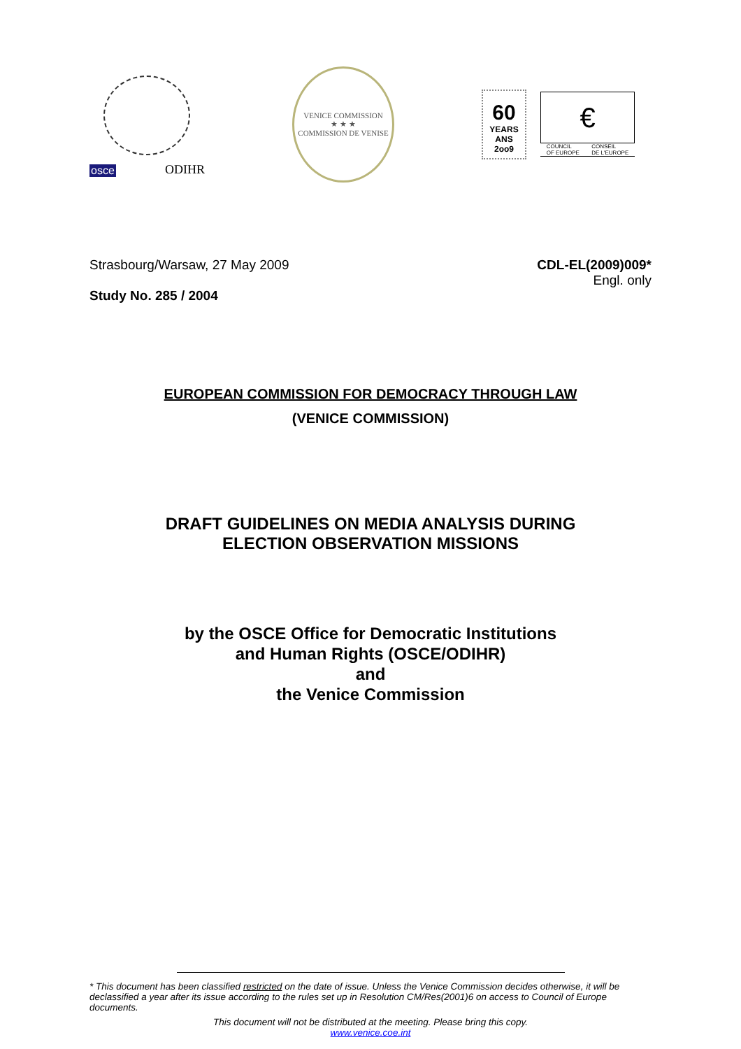osce ODIHR
VENICE COMMISSION
★ ★ ★
COMMISSION DE VENISE
60
YEARS ANS
2oo9
€
COUNCIL
OF EUROPE CONSEIL
DE L'EUROPE
Strasbourg/Warsaw, 27 May 2009 CDL-EL(2009)009*
Engl. only
Study No. 285 / 2004
EUROPEAN COMMISSION FOR DEMOCRACY THROUGH LAW
(VENICE COMMISSION)
DRAFT GUIDELINES ON MEDIA ANALYSIS DURING
ELECTION OBSERVATION MISSIONS
by the OSCE Office for Democratic Institutions
and Human Rights (OSCE/ODIHR)
and
the Venice Commission
* This document has been classified restricted on the date of issue. Unless the Venice Commission decides otherwise, it will be declassified a year after its issue according to the rules set up in Resolution CM/Res(2001)6 on access to Council of Europe documents.
This document will not be distributed at the meeting. Please bring this copy.
www.venice.coe.int